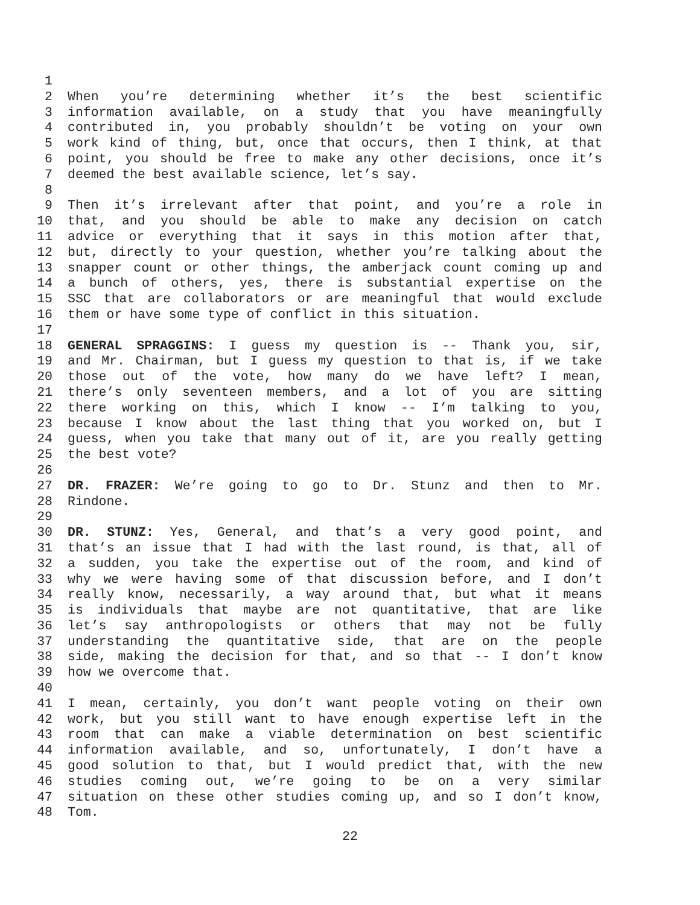1
2 When you’re determining whether it’s the best scientific
3 information available, on a study that you have meaningfully
4 contributed in, you probably shouldn’t be voting on your own
5 work kind of thing, but, once that occurs, then I think, at that
6 point, you should be free to make any other decisions, once it’s
7 deemed the best available science, let’s say.
8
9 Then it’s irrelevant after that point, and you’re a role in
10 that, and you should be able to make any decision on catch
11 advice or everything that it says in this motion after that,
12 but, directly to your question, whether you’re talking about the
13 snapper count or other things, the amberjack count coming up and
14 a bunch of others, yes, there is substantial expertise on the
15 SSC that are collaborators or are meaningful that would exclude
16 them or have some type of conflict in this situation.
17
18 GENERAL SPRAGGINS: I guess my question is -- Thank you, sir,
19 and Mr. Chairman, but I guess my question to that is, if we take
20 those out of the vote, how many do we have left? I mean,
21 there’s only seventeen members, and a lot of you are sitting
22 there working on this, which I know -- I’m talking to you,
23 because I know about the last thing that you worked on, but I
24 guess, when you take that many out of it, are you really getting
25 the best vote?
26
27 DR. FRAZER: We’re going to go to Dr. Stunz and then to Mr.
28 Rindone.
29
30 DR. STUNZ: Yes, General, and that’s a very good point, and
31 that’s an issue that I had with the last round, is that, all of
32 a sudden, you take the expertise out of the room, and kind of
33 why we were having some of that discussion before, and I don’t
34 really know, necessarily, a way around that, but what it means
35 is individuals that maybe are not quantitative, that are like
36 let’s say anthropologists or others that may not be fully
37 understanding the quantitative side, that are on the people
38 side, making the decision for that, and so that -- I don’t know
39 how we overcome that.
40
41 I mean, certainly, you don’t want people voting on their own
42 work, but you still want to have enough expertise left in the
43 room that can make a viable determination on best scientific
44 information available, and so, unfortunately, I don’t have a
45 good solution to that, but I would predict that, with the new
46 studies coming out, we’re going to be on a very similar
47 situation on these other studies coming up, and so I don’t know,
48 Tom.
22